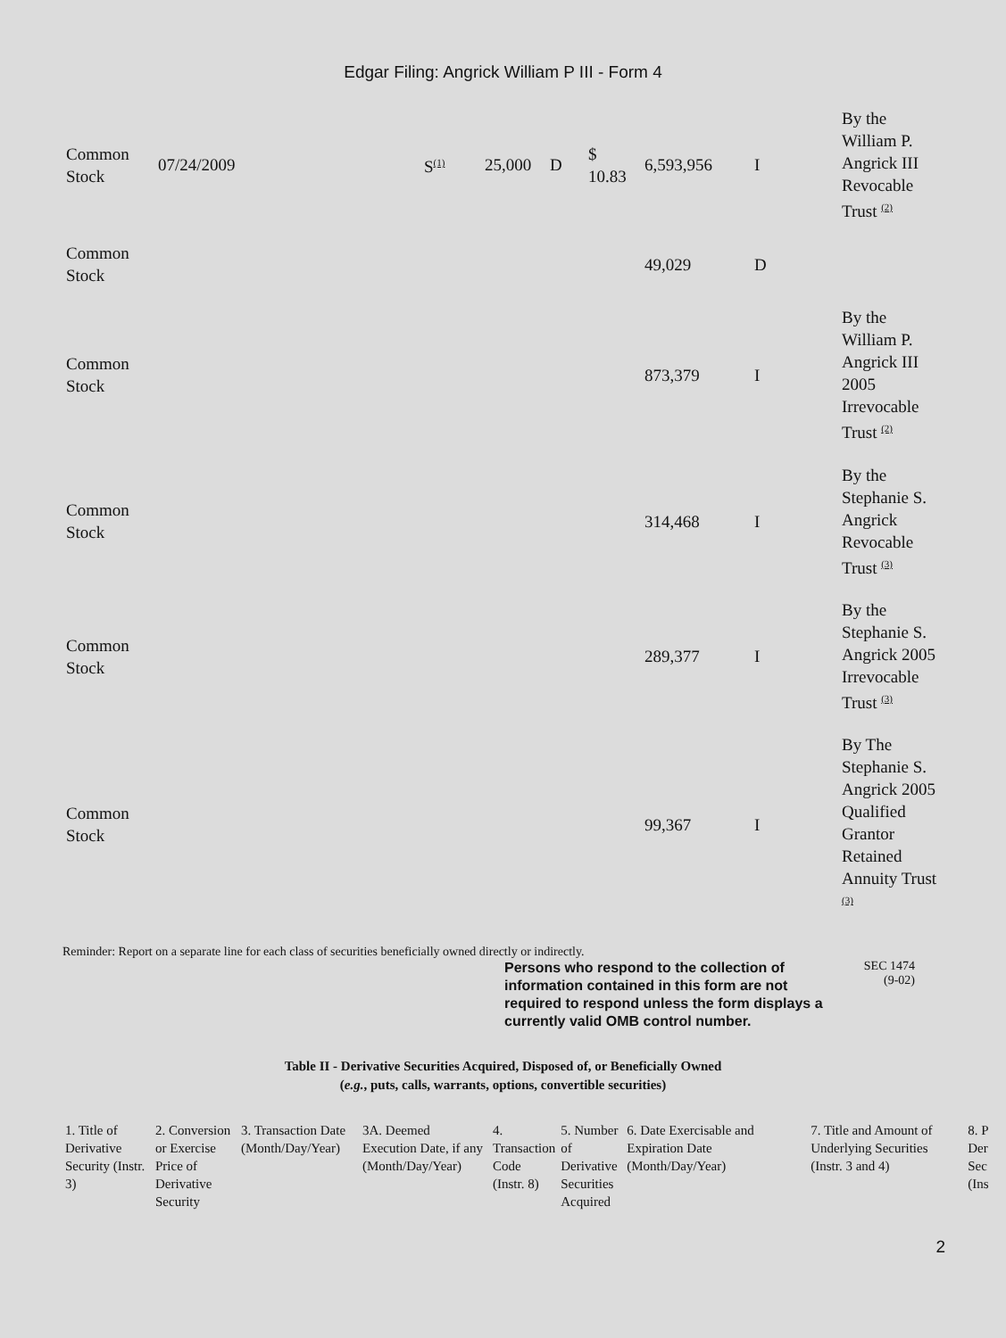Edgar Filing: Angrick William P III - Form 4
| Common Stock | 07/24/2009 | S<sup>(1)</sup> | 25,000 | D | $ 10.83 | 6,593,956 | I | By the William P. Angrick III Revocable Trust <sup>(2)</sup> |
| Common Stock | | | | | | 49,029 | D | |
| Common Stock | | | | | | 873,379 | I | By the William P. Angrick III 2005 Irrevocable Trust <sup>(2)</sup> |
| Common Stock | | | | | | 314,468 | I | By the Stephanie S. Angrick Revocable Trust <sup>(3)</sup> |
| Common Stock | | | | | | 289,377 | I | By the Stephanie S. Angrick 2005 Irrevocable Trust <sup>(3)</sup> |
| Common Stock | | | | | | 99,367 | I | By The Stephanie S. Angrick 2005 Qualified Grantor Retained Annuity Trust <sup>(3)</sup> |
Reminder: Report on a separate line for each class of securities beneficially owned directly or indirectly.
Persons who respond to the collection of information contained in this form are not required to respond unless the form displays a currently valid OMB control number.
SEC 1474
(9-02)
Table II - Derivative Securities Acquired, Disposed of, or Beneficially Owned
(e.g., puts, calls, warrants, options, convertible securities)
| 1. Title of Derivative Security (Instr. 3) | 2. Conversion or Exercise Price of Derivative Security | 3. Transaction Date (Month/Day/Year) | 3A. Deemed Execution Date, if any (Month/Day/Year) | 4. Transaction Code (Instr. 8) | 5. Number of Derivative Securities Acquired | 6. Date Exercisable and Expiration Date (Month/Day/Year) | 7. Title and Amount of Underlying Securities (Instr. 3 and 4) | 8. P Der Sec (Ins |
2